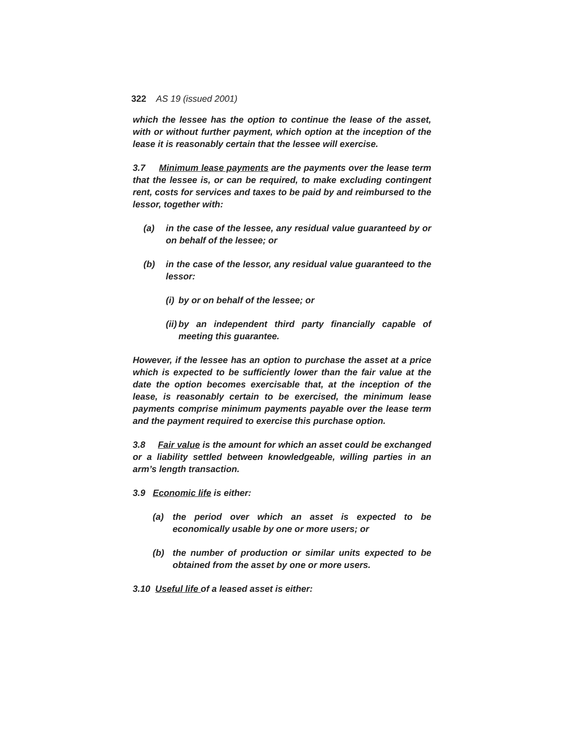322 AS 19 (issued 2001)
which the lessee has the option to continue the lease of the asset, with or without further payment, which option at the inception of the lease it is reasonably certain that the lessee will exercise.
3.7 Minimum lease payments are the payments over the lease term that the lessee is, or can be required, to make excluding contingent rent, costs for services and taxes to be paid by and reimbursed to the lessor, together with:
(a) in the case of the lessee, any residual value guaranteed by or on behalf of the lessee; or
(b) in the case of the lessor, any residual value guaranteed to the lessor:
(i) by or on behalf of the lessee; or
(ii) by an independent third party financially capable of meeting this guarantee.
However, if the lessee has an option to purchase the asset at a price which is expected to be sufficiently lower than the fair value at the date the option becomes exercisable that, at the inception of the lease, is reasonably certain to be exercised, the minimum lease payments comprise minimum payments payable over the lease term and the payment required to exercise this purchase option.
3.8 Fair value is the amount for which an asset could be exchanged or a liability settled between knowledgeable, willing parties in an arm’s length transaction.
3.9 Economic life is either:
(a) the period over which an asset is expected to be economically usable by one or more users; or
(b) the number of production or similar units expected to be obtained from the asset by one or more users.
3.10 Useful life of a leased asset is either: